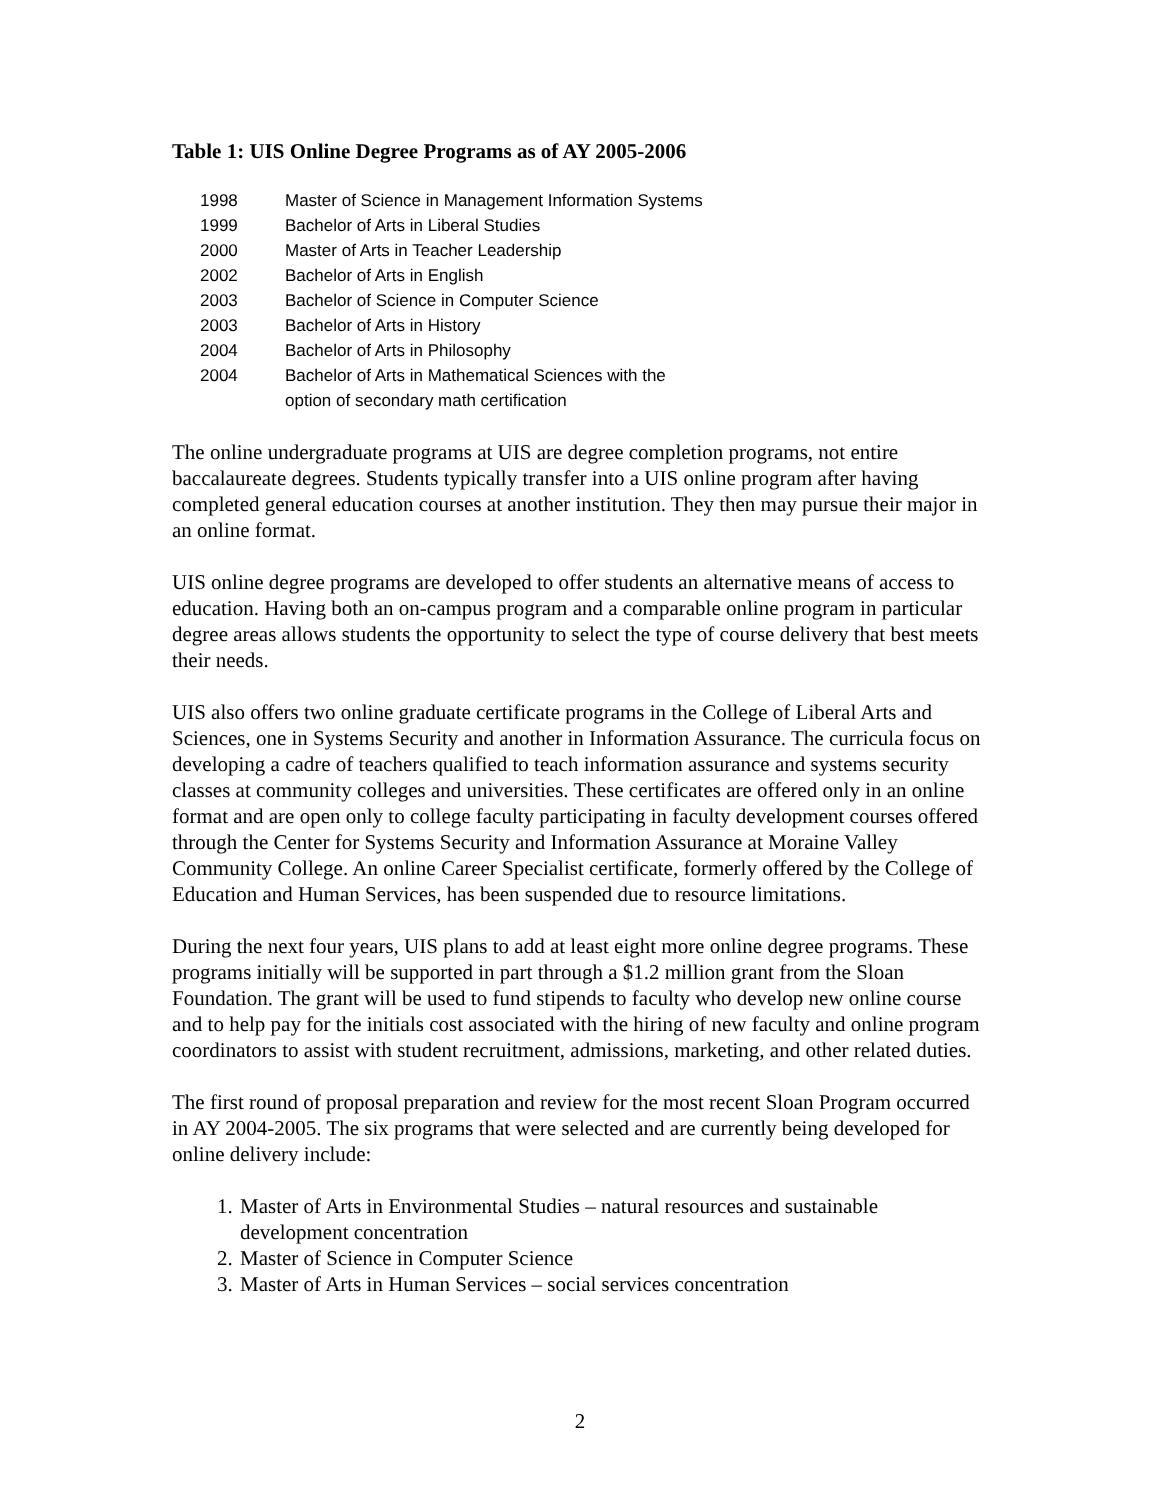Table 1: UIS Online Degree Programs as of AY 2005-2006
| 1998 | Master of Science in Management Information Systems |
| 1999 | Bachelor of Arts in Liberal Studies |
| 2000 | Master of Arts in Teacher Leadership |
| 2002 | Bachelor of Arts in English |
| 2003 | Bachelor of Science in Computer Science |
| 2003 | Bachelor of Arts in History |
| 2004 | Bachelor of Arts in Philosophy |
| 2004 | Bachelor of Arts in Mathematical Sciences with the option of secondary math certification |
The online undergraduate programs at UIS are degree completion programs, not entire baccalaureate degrees. Students typically transfer into a UIS online program after having completed general education courses at another institution. They then may pursue their major in an online format.
UIS online degree programs are developed to offer students an alternative means of access to education. Having both an on-campus program and a comparable online program in particular degree areas allows students the opportunity to select the type of course delivery that best meets their needs.
UIS also offers two online graduate certificate programs in the College of Liberal Arts and Sciences, one in Systems Security and another in Information Assurance. The curricula focus on developing a cadre of teachers qualified to teach information assurance and systems security classes at community colleges and universities. These certificates are offered only in an online format and are open only to college faculty participating in faculty development courses offered through the Center for Systems Security and Information Assurance at Moraine Valley Community College. An online Career Specialist certificate, formerly offered by the College of Education and Human Services, has been suspended due to resource limitations.
During the next four years, UIS plans to add at least eight more online degree programs. These programs initially will be supported in part through a $1.2 million grant from the Sloan Foundation. The grant will be used to fund stipends to faculty who develop new online course and to help pay for the initials cost associated with the hiring of new faculty and online program coordinators to assist with student recruitment, admissions, marketing, and other related duties.
The first round of proposal preparation and review for the most recent Sloan Program occurred in AY 2004-2005. The six programs that were selected and are currently being developed for online delivery include:
1. Master of Arts in Environmental Studies – natural resources and sustainable development concentration
2. Master of Science in Computer Science
3. Master of Arts in Human Services – social services concentration
2